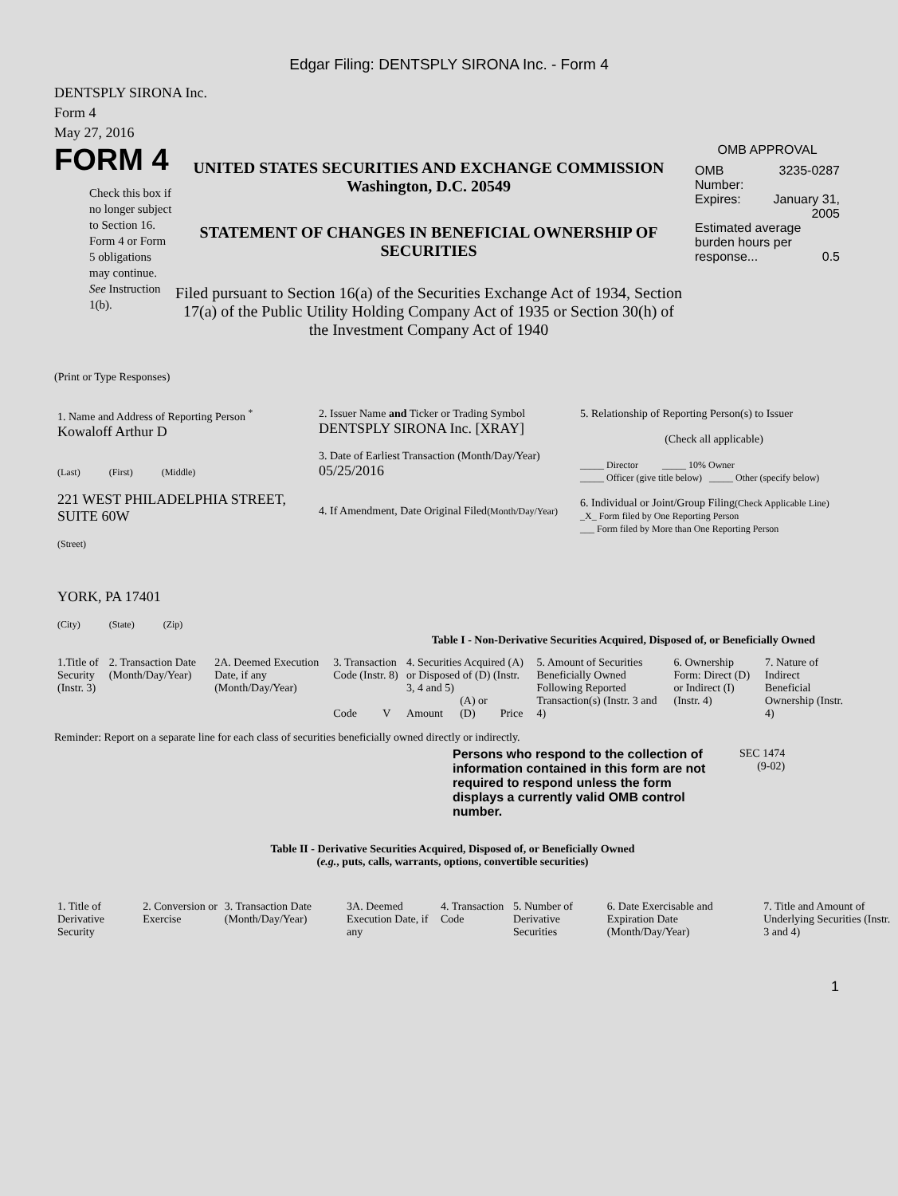Edgar Filing: DENTSPLY SIRONA Inc. - Form 4
DENTSPLY SIRONA Inc.
Form 4
May 27, 2016
FORM 4
Check this box if no longer subject to Section 16. Form 4 or Form 5 obligations may continue. See Instruction 1(b).
UNITED STATES SECURITIES AND EXCHANGE COMMISSION
Washington, D.C. 20549
STATEMENT OF CHANGES IN BENEFICIAL OWNERSHIP OF SECURITIES
Filed pursuant to Section 16(a) of the Securities Exchange Act of 1934, Section 17(a) of the Public Utility Holding Company Act of 1935 or Section 30(h) of the Investment Company Act of 1940
OMB APPROVAL
| OMB Number: | 3235-0287 |
| Expires: | January 31, 2005 |
| Estimated average burden hours per response... 0.5 | |
(Print or Type Responses)
| 1. Name and Address of Reporting Person <sup>*</sup> Kowaloff Arthur D (Last) (First) (Middle) 221 WEST PHILADELPHIA STREET, SUITE 60W (Street) YORK, PA 17401 (City) (State) (Zip) | 2. Issuer Name and Ticker or Trading Symbol DENTSPLY SIRONA Inc. [XRAY] 3. Date of Earliest Transaction (Month/Day/Year) 05/25/2016 4. If Amendment, Date Original Filed (Month/Day/Year) | 5. Relationship of Reporting Person(s) to Issuer (Check all applicable) _____ Director _____ 10% Owner _____ Officer (give title below) _____ Other (specify below) 6. Individual or Joint/Group Filing (Check Applicable Line) _X_ Form filed by One Reporting Person ___ Form filed by More than One Reporting Person |
Table I - Non-Derivative Securities Acquired, Disposed of, or Beneficially Owned
| 1.Title of Security (Instr. 3) | 2. Transaction Date (Month/Day/Year) | 2A. Deemed Execution Date, if any (Month/Day/Year) | 3. Transaction Code (Instr. 8) | | 4. Securities Acquired (A) or Disposed of (D) (Instr. 3, 4 and 5) | | | 5. Amount of Securities Beneficially Owned Following Reported Transaction(s) (Instr. 3 and 4) | 6. Ownership Form: Direct (D) or Indirect (I) (Instr. 4) | 7. Nature of Indirect Beneficial Ownership (Instr. 4) |
| | | | Code | V | Amount | (A) or (D) | Price | | | |
Reminder: Report on a separate line for each class of securities beneficially owned directly or indirectly.
Persons who respond to the collection of information contained in this form are not required to respond unless the form displays a currently valid OMB control number.
SEC 1474
(9-02)
Table II - Derivative Securities Acquired, Disposed of, or Beneficially Owned
(e.g., puts, calls, warrants, options, convertible securities)
| 1. Title of Derivative Security | 2. Conversion or Exercise | 3. Transaction Date (Month/Day/Year) | 3A. Deemed Execution Date, if any | 4. Transaction Code | 5. Number of Derivative Securities | 6. Date Exercisable and Expiration Date (Month/Day/Year) | 7. Title and Amount of Underlying Securities (Instr. 3 and 4) |
1